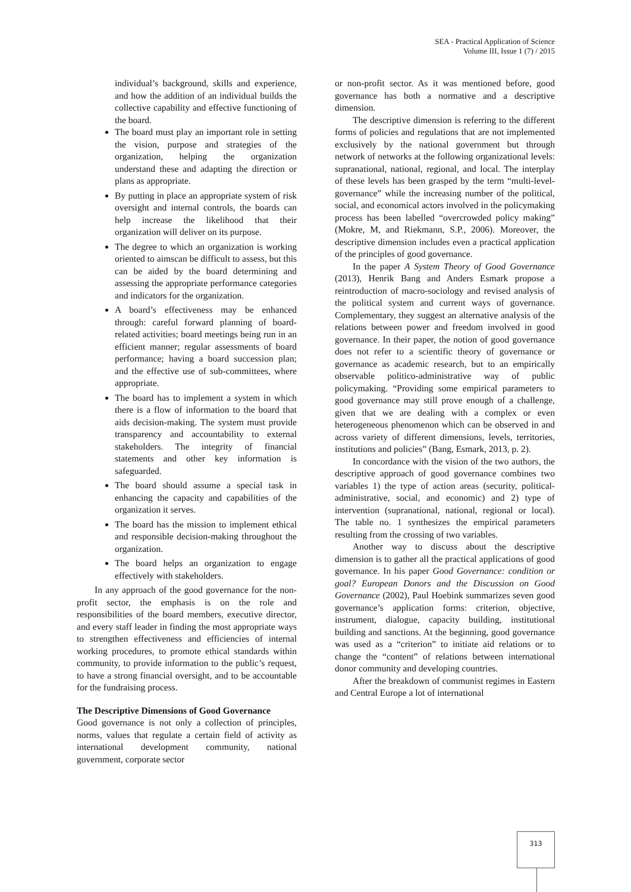SEA - Practical Application of Science
Volume III, Issue 1 (7) / 2015
individual’s background, skills and experience, and how the addition of an individual builds the collective capability and effective functioning of the board.
The board must play an important role in setting the vision, purpose and strategies of the organization, helping the organization understand these and adapting the direction or plans as appropriate.
By putting in place an appropriate system of risk oversight and internal controls, the boards can help increase the likelihood that their organization will deliver on its purpose.
The degree to which an organization is working oriented to aimscan be difficult to assess, but this can be aided by the board determining and assessing the appropriate performance categories and indicators for the organization.
A board’s effectiveness may be enhanced through: careful forward planning of board-related activities; board meetings being run in an efficient manner; regular assessments of board performance; having a board succession plan; and the effective use of sub-committees, where appropriate.
The board has to implement a system in which there is a flow of information to the board that aids decision-making. The system must provide transparency and accountability to external stakeholders. The integrity of financial statements and other key information is safeguarded.
The board should assume a special task in enhancing the capacity and capabilities of the organization it serves.
The board has the mission to implement ethical and responsible decision-making throughout the organization.
The board helps an organization to engage effectively with stakeholders.
In any approach of the good governance for the non-profit sector, the emphasis is on the role and responsibilities of the board members, executive director, and every staff leader in finding the most appropriate ways to strengthen effectiveness and efficiencies of internal working procedures, to promote ethical standards within community, to provide information to the public’s request, to have a strong financial oversight, and to be accountable for the fundraising process.
The Descriptive Dimensions of Good Governance
Good governance is not only a collection of principles, norms, values that regulate a certain field of activity as international development community, national government, corporate sector
or non-profit sector. As it was mentioned before, good governance has both a normative and a descriptive dimension.
The descriptive dimension is referring to the different forms of policies and regulations that are not implemented exclusively by the national government but through network of networks at the following organizational levels: supranational, national, regional, and local. The interplay of these levels has been grasped by the term “multi-level-governance” while the increasing number of the political, social, and economical actors involved in the policymaking process has been labelled “overcrowded policy making” (Mokre, M, and Riekmann, S.P., 2006). Moreover, the descriptive dimension includes even a practical application of the principles of good governance.
In the paper A System Theory of Good Governance (2013), Henrik Bang and Anders Esmark propose a reintroduction of macro-sociology and revised analysis of the political system and current ways of governance. Complementary, they suggest an alternative analysis of the relations between power and freedom involved in good governance. In their paper, the notion of good governance does not refer to a scientific theory of governance or governance as academic research, but to an empirically observable politico-administrative way of public policymaking. “Providing some empirical parameters to good governance may still prove enough of a challenge, given that we are dealing with a complex or even heterogeneous phenomenon which can be observed in and across variety of different dimensions, levels, territories, institutions and policies” (Bang, Esmark, 2013, p. 2).
In concordance with the vision of the two authors, the descriptive approach of good governance combines two variables 1) the type of action areas (security, political-administrative, social, and economic) and 2) type of intervention (supranational, national, regional or local). The table no. 1 synthesizes the empirical parameters resulting from the crossing of two variables.
Another way to discuss about the descriptive dimension is to gather all the practical applications of good governance. In his paper Good Governance: condition or goal? European Donors and the Discussion on Good Governance (2002), Paul Hoebink summarizes seven good governance’s application forms: criterion, objective, instrument, dialogue, capacity building, institutional building and sanctions. At the beginning, good governance was used as a “criterion” to initiate aid relations or to change the “content” of relations between international donor community and developing countries.
After the breakdown of communist regimes in Eastern and Central Europe a lot of international
313